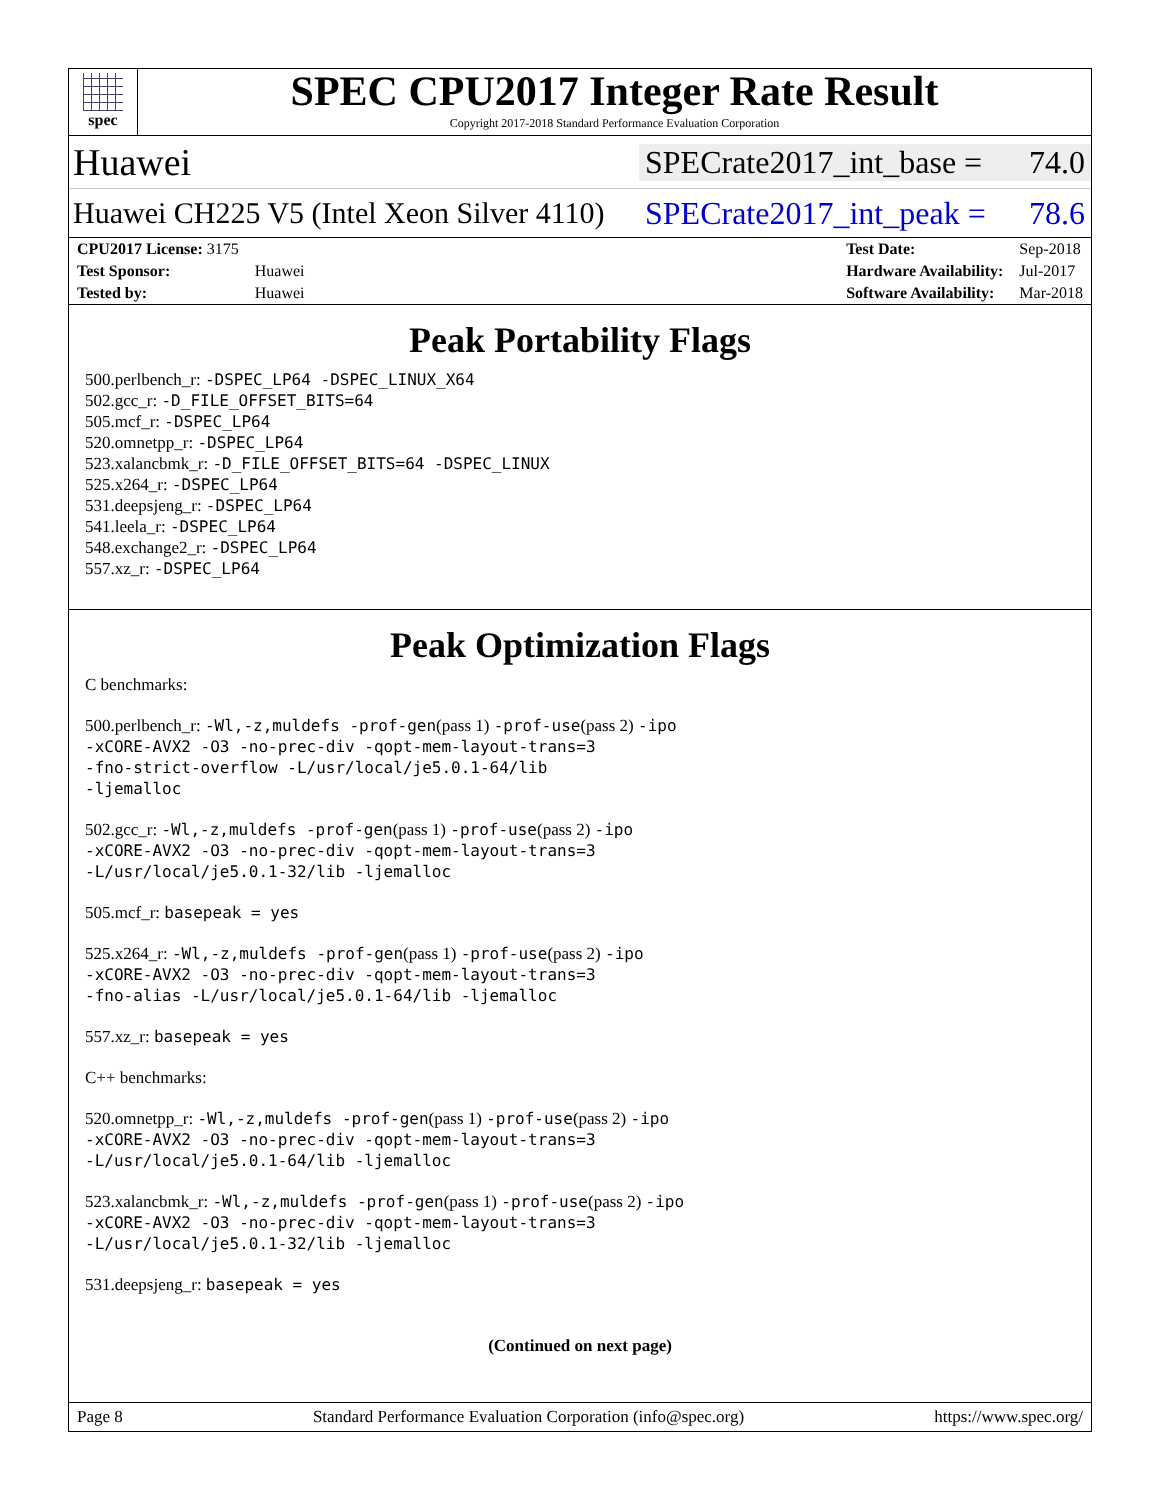spec
SPEC CPU2017 Integer Rate Result
Copyright 2017-2018 Standard Performance Evaluation Corporation
Huawei SPECrate2017_int_base = 74.0
Huawei CH225 V5 (Intel Xeon Silver 4110) SPECrate2017_int_peak = 78.6
| CPU2017 License: 3175 | |
| Test Sponsor: | Huawei |
| Tested by: | Huawei |
| Test Date: | Sep-2018 |
| Hardware Availability: | Jul-2017 |
| Software Availability: | Mar-2018 |
Peak Portability Flags
500.perlbench_r: -DSPEC_LP64 -DSPEC_LINUX_X64
502.gcc_r: -D_FILE_OFFSET_BITS=64
505.mcf_r: -DSPEC_LP64
520.omnetpp_r: -DSPEC_LP64
523.xalancbmk_r: -D_FILE_OFFSET_BITS=64 -DSPEC_LINUX
525.x264_r: -DSPEC_LP64
531.deepsjeng_r: -DSPEC_LP64
541.leela_r: -DSPEC_LP64
548.exchange2_r: -DSPEC_LP64
557.xz_r: -DSPEC_LP64
Peak Optimization Flags
C benchmarks:
500.perlbench_r: -Wl,-z,muldefs -prof-gen(pass 1) -prof-use(pass 2) -ipo
-xCORE-AVX2 -O3 -no-prec-div -qopt-mem-layout-trans=3
-fno-strict-overflow -L/usr/local/je5.0.1-64/lib
-ljemalloc
502.gcc_r: -Wl,-z,muldefs -prof-gen(pass 1) -prof-use(pass 2) -ipo
-xCORE-AVX2 -O3 -no-prec-div -qopt-mem-layout-trans=3
-L/usr/local/je5.0.1-32/lib -ljemalloc
505.mcf_r: basepeak = yes
525.x264_r: -Wl,-z,muldefs -prof-gen(pass 1) -prof-use(pass 2) -ipo
-xCORE-AVX2 -O3 -no-prec-div -qopt-mem-layout-trans=3
-fno-alias -L/usr/local/je5.0.1-64/lib -ljemalloc
557.xz_r: basepeak = yes
C++ benchmarks:
520.omnetpp_r: -Wl,-z,muldefs -prof-gen(pass 1) -prof-use(pass 2) -ipo
-xCORE-AVX2 -O3 -no-prec-div -qopt-mem-layout-trans=3
-L/usr/local/je5.0.1-64/lib -ljemalloc
523.xalancbmk_r: -Wl,-z,muldefs -prof-gen(pass 1) -prof-use(pass 2) -ipo
-xCORE-AVX2 -O3 -no-prec-div -qopt-mem-layout-trans=3
-L/usr/local/je5.0.1-32/lib -ljemalloc
531.deepsjeng_r: basepeak = yes
(Continued on next page)
Page 8 Standard Performance Evaluation Corporation (info@spec.org) https://www.spec.org/